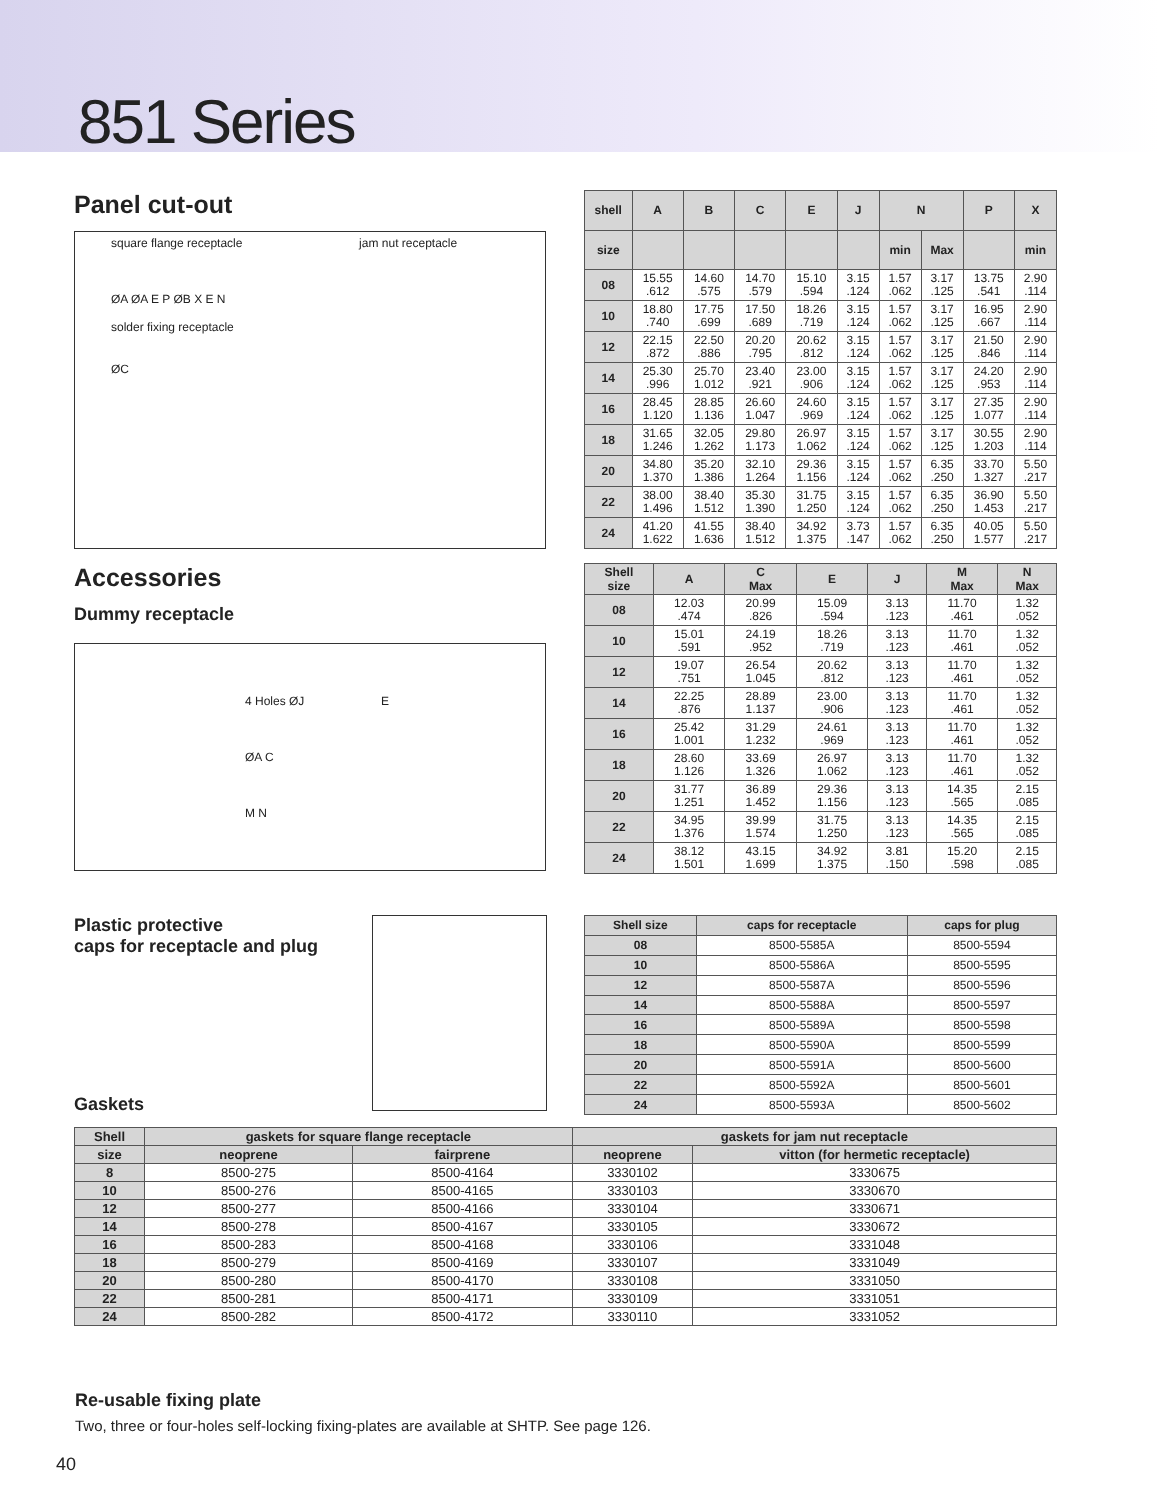851 Series
Panel cut-out
square flange receptacle jam nut receptacle
ØA ØA E P ØB X E N
solder fixing receptacle
ØC
| shell | A | B | C | E | J | N | | P | X |
| --- | --- | --- | --- | --- | --- | --- | --- | --- | --- |
| size | | | | | | min | Max | | min |
| 08 | 15.55 .612 | 14.60 .575 | 14.70 .579 | 15.10 .594 | 3.15 .124 | 1.57 .062 | 3.17 .125 | 13.75 .541 | 2.90 .114 |
| 10 | 18.80 .740 | 17.75 .699 | 17.50 .689 | 18.26 .719 | 3.15 .124 | 1.57 .062 | 3.17 .125 | 16.95 .667 | 2.90 .114 |
| 12 | 22.15 .872 | 22.50 .886 | 20.20 .795 | 20.62 .812 | 3.15 .124 | 1.57 .062 | 3.17 .125 | 21.50 .846 | 2.90 .114 |
| 14 | 25.30 .996 | 25.70 1.012 | 23.40 .921 | 23.00 .906 | 3.15 .124 | 1.57 .062 | 3.17 .125 | 24.20 .953 | 2.90 .114 |
| 16 | 28.45 1.120 | 28.85 1.136 | 26.60 1.047 | 24.60 .969 | 3.15 .124 | 1.57 .062 | 3.17 .125 | 27.35 1.077 | 2.90 .114 |
| 18 | 31.65 1.246 | 32.05 1.262 | 29.80 1.173 | 26.97 1.062 | 3.15 .124 | 1.57 .062 | 3.17 .125 | 30.55 1.203 | 2.90 .114 |
| 20 | 34.80 1.370 | 35.20 1.386 | 32.10 1.264 | 29.36 1.156 | 3.15 .124 | 1.57 .062 | 6.35 .250 | 33.70 1.327 | 5.50 .217 |
| 22 | 38.00 1.496 | 38.40 1.512 | 35.30 1.390 | 31.75 1.250 | 3.15 .124 | 1.57 .062 | 6.35 .250 | 36.90 1.453 | 5.50 .217 |
| 24 | 41.20 1.622 | 41.55 1.636 | 38.40 1.512 | 34.92 1.375 | 3.73 .147 | 1.57 .062 | 6.35 .250 | 40.05 1.577 | 5.50 .217 |
Accessories
Dummy receptacle
4 Holes ØJ E
ØA C
M N
| Shell size | A | C Max | E | J | M Max | N Max |
| --- | --- | --- | --- | --- | --- | --- |
| 08 | 12.03 .474 | 20.99 .826 | 15.09 .594 | 3.13 .123 | 11.70 .461 | 1.32 .052 |
| 10 | 15.01 .591 | 24.19 .952 | 18.26 .719 | 3.13 .123 | 11.70 .461 | 1.32 .052 |
| 12 | 19.07 .751 | 26.54 1.045 | 20.62 .812 | 3.13 .123 | 11.70 .461 | 1.32 .052 |
| 14 | 22.25 .876 | 28.89 1.137 | 23.00 .906 | 3.13 .123 | 11.70 .461 | 1.32 .052 |
| 16 | 25.42 1.001 | 31.29 1.232 | 24.61 .969 | 3.13 .123 | 11.70 .461 | 1.32 .052 |
| 18 | 28.60 1.126 | 33.69 1.326 | 26.97 1.062 | 3.13 .123 | 11.70 .461 | 1.32 .052 |
| 20 | 31.77 1.251 | 36.89 1.452 | 29.36 1.156 | 3.13 .123 | 14.35 .565 | 2.15 .085 |
| 22 | 34.95 1.376 | 39.99 1.574 | 31.75 1.250 | 3.13 .123 | 14.35 .565 | 2.15 .085 |
| 24 | 38.12 1.501 | 43.15 1.699 | 34.92 1.375 | 3.81 .150 | 15.20 .598 | 2.15 .085 |
Plastic protective
caps for receptacle and plug
Gaskets
| Shell size | caps for receptacle | caps for plug |
| --- | --- | --- |
| 08 | 8500-5585A | 8500-5594 |
| 10 | 8500-5586A | 8500-5595 |
| 12 | 8500-5587A | 8500-5596 |
| 14 | 8500-5588A | 8500-5597 |
| 16 | 8500-5589A | 8500-5598 |
| 18 | 8500-5590A | 8500-5599 |
| 20 | 8500-5591A | 8500-5600 |
| 22 | 8500-5592A | 8500-5601 |
| 24 | 8500-5593A | 8500-5602 |
| Shell | gaskets for square flange receptacle | | gaskets for jam nut receptacle | |
| --- | --- | --- | --- | --- |
| size | neoprene | fairprene | neoprene | vitton (for hermetic receptacle) |
| 8 | 8500-275 | 8500-4164 | 3330102 | 3330675 |
| 10 | 8500-276 | 8500-4165 | 3330103 | 3330670 |
| 12 | 8500-277 | 8500-4166 | 3330104 | 3330671 |
| 14 | 8500-278 | 8500-4167 | 3330105 | 3330672 |
| 16 | 8500-283 | 8500-4168 | 3330106 | 3331048 |
| 18 | 8500-279 | 8500-4169 | 3330107 | 3331049 |
| 20 | 8500-280 | 8500-4170 | 3330108 | 3331050 |
| 22 | 8500-281 | 8500-4171 | 3330109 | 3331051 |
| 24 | 8500-282 | 8500-4172 | 3330110 | 3331052 |
Re-usable fixing plate
Two, three or four-holes self-locking fixing-plates are available at SHTP. See page 126.
40